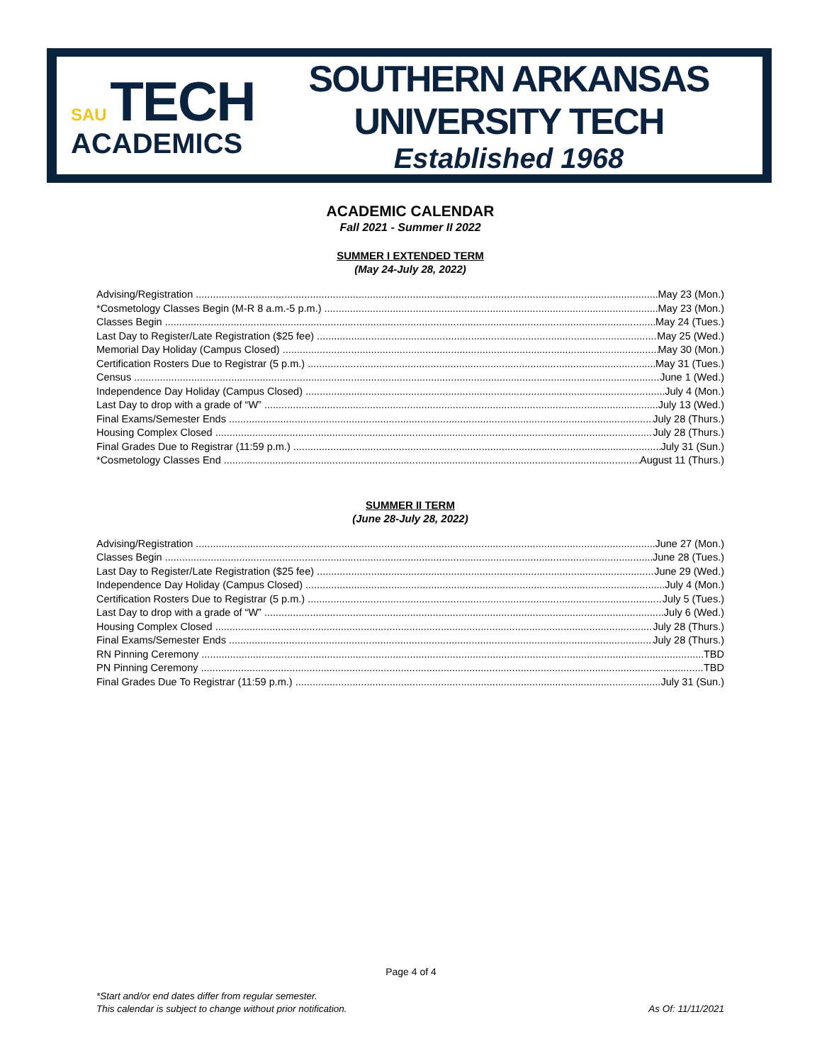SAU TECH
ACADEMICS
SOUTHERN ARKANSAS UNIVERSITY TECH
Established 1968
ACADEMIC CALENDAR
Fall 2021 - Summer II 2022
SUMMER I EXTENDED TERM
(May 24-July 28, 2022)
Advising/Registration May 23 (Mon.)
*Cosmetology Classes Begin (M-R 8 a.m.-5 p.m.) May 23 (Mon.)
Classes Begin May 24 (Tues.)
Last Day to Register/Late Registration ($25 fee) May 25 (Wed.)
Memorial Day Holiday (Campus Closed) May 30 (Mon.)
Certification Rosters Due to Registrar (5 p.m.) May 31 (Tues.)
Census June 1 (Wed.)
Independence Day Holiday (Campus Closed) July 4 (Mon.)
Last Day to drop with a grade of “W” July 13 (Wed.)
Final Exams/Semester Ends July 28 (Thurs.)
Housing Complex Closed July 28 (Thurs.)
Final Grades Due to Registrar (11:59 p.m.) July 31 (Sun.)
*Cosmetology Classes End August 11 (Thurs.)
SUMMER II TERM
(June 28-July 28, 2022)
Advising/Registration June 27 (Mon.)
Classes Begin June 28 (Tues.)
Last Day to Register/Late Registration ($25 fee) June 29 (Wed.)
Independence Day Holiday (Campus Closed) July 4 (Mon.)
Certification Rosters Due to Registrar (5 p.m.) July 5 (Tues.)
Last Day to drop with a grade of “W” July 6 (Wed.)
Housing Complex Closed July 28 (Thurs.)
Final Exams/Semester Ends July 28 (Thurs.)
RN Pinning Ceremony TBD
PN Pinning Ceremony TBD
Final Grades Due To Registrar (11:59 p.m.) July 31 (Sun.)
Page 4 of 4
*Start and/or end dates differ from regular semester.
This calendar is subject to change without prior notification.
As Of: 11/11/2021